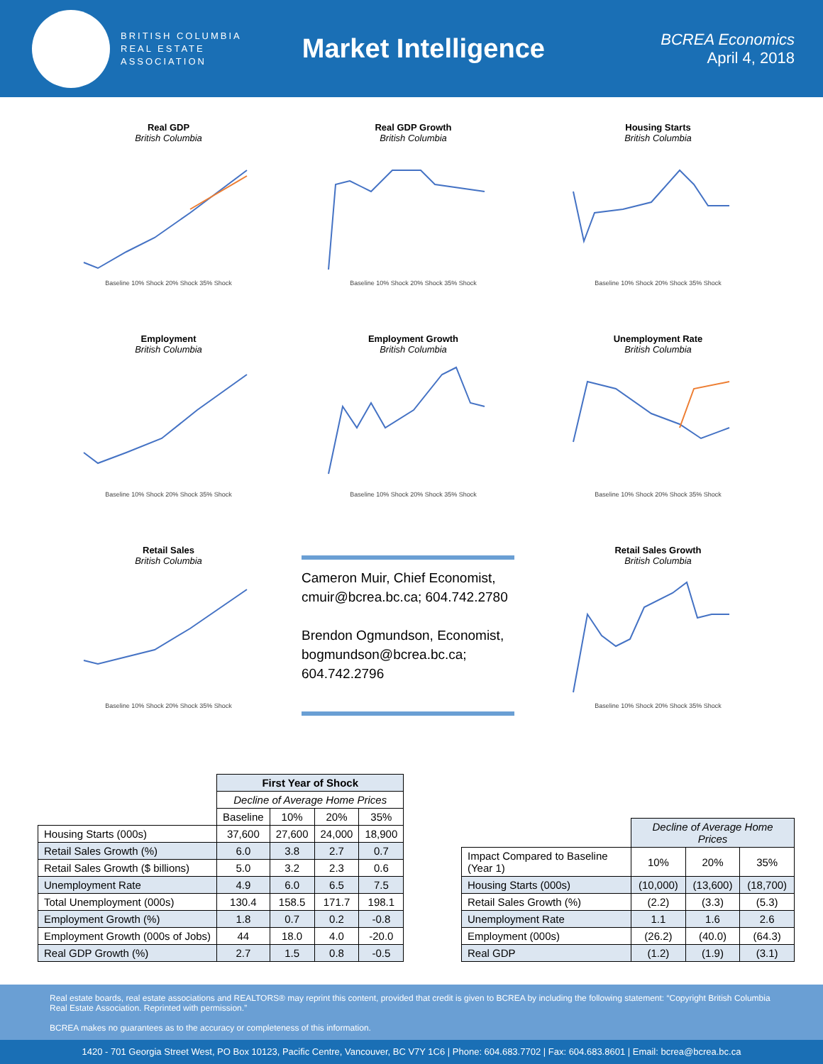BRITISH COLUMBIA
REAL ESTATE
ASSOCIATION
Market Intelligence
BCREA Economics
April 4, 2018
Real GDP
British Columbia
Baseline 10% Shock 20% Shock 35% Shock
Real GDP Growth
British Columbia
Baseline 10% Shock 20% Shock 35% Shock
Housing Starts
British Columbia
Baseline 10% Shock 20% Shock 35% Shock
Employment
British Columbia
Baseline 10% Shock 20% Shock 35% Shock
Employment Growth
British Columbia
Baseline 10% Shock 20% Shock 35% Shock
Unemployment Rate
British Columbia
Baseline 10% Shock 20% Shock 35% Shock
Retail Sales
British Columbia
Baseline 10% Shock 20% Shock 35% Shock
Cameron Muir, Chief Economist, cmuir@bcrea.bc.ca; 604.742.2780
Brendon Ogmundson, Economist, bogmundson@bcrea.bc.ca; 604.742.2796
Retail Sales Growth
British Columbia
Baseline 10% Shock 20% Shock 35% Shock
| | First Year of Shock | | | |
| | Decline of Average Home Prices | | | |
| | Baseline | 10% | 20% | 35% |
| Housing Starts (000s) | 37,600 | 27,600 | 24,000 | 18,900 |
| Retail Sales Growth (%) | 6.0 | 3.8 | 2.7 | 0.7 |
| Retail Sales Growth ($ billions) | 5.0 | 3.2 | 2.3 | 0.6 |
| Unemployment Rate | 4.9 | 6.0 | 6.5 | 7.5 |
| Total Unemployment (000s) | 130.4 | 158.5 | 171.7 | 198.1 |
| Employment Growth (%) | 1.8 | 0.7 | 0.2 | -0.8 |
| Employment Growth (000s of Jobs) | 44 | 18.0 | 4.0 | -20.0 |
| Real GDP Growth (%) | 2.7 | 1.5 | 0.8 | -0.5 |
| | Decline of Average Home Prices | | |
| Impact Compared to Baseline (Year 1) | 10% | 20% | 35% |
| Housing Starts (000s) | (10,000) | (13,600) | (18,700) |
| Retail Sales Growth (%) | (2.2) | (3.3) | (5.3) |
| Unemployment Rate | 1.1 | 1.6 | 2.6 |
| Employment (000s) | (26.2) | (40.0) | (64.3) |
| Real GDP | (1.2) | (1.9) | (3.1) |
Real estate boards, real estate associations and REALTORS® may reprint this content, provided that credit is given to BCREA by including the following statement: “Copyright British Columbia Real Estate Association. Reprinted with permission.”
BCREA makes no guarantees as to the accuracy or completeness of this information.
1420 - 701 Georgia Street West, PO Box 10123, Pacific Centre, Vancouver, BC V7Y 1C6 | Phone: 604.683.7702 | Fax: 604.683.8601 | Email: bcrea@bcrea.bc.ca